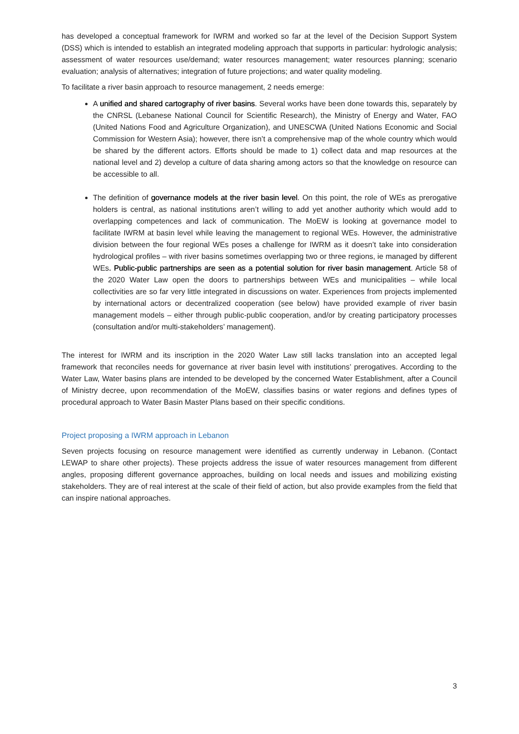has developed a conceptual framework for IWRM and worked so far at the level of the Decision Support System (DSS) which is intended to establish an integrated modeling approach that supports in particular: hydrologic analysis; assessment of water resources use/demand; water resources management; water resources planning; scenario evaluation; analysis of alternatives; integration of future projections; and water quality modeling.
To facilitate a river basin approach to resource management, 2 needs emerge:
A unified and shared cartography of river basins. Several works have been done towards this, separately by the CNRSL (Lebanese National Council for Scientific Research), the Ministry of Energy and Water, FAO (United Nations Food and Agriculture Organization), and UNESCWA (United Nations Economic and Social Commission for Western Asia); however, there isn’t a comprehensive map of the whole country which would be shared by the different actors. Efforts should be made to 1) collect data and map resources at the national level and 2) develop a culture of data sharing among actors so that the knowledge on resource can be accessible to all.
The definition of governance models at the river basin level. On this point, the role of WEs as prerogative holders is central, as national institutions aren’t willing to add yet another authority which would add to overlapping competences and lack of communication. The MoEW is looking at governance model to facilitate IWRM at basin level while leaving the management to regional WEs. However, the administrative division between the four regional WEs poses a challenge for IWRM as it doesn’t take into consideration hydrological profiles – with river basins sometimes overlapping two or three regions, ie managed by different WEs. Public-public partnerships are seen as a potential solution for river basin management. Article 58 of the 2020 Water Law open the doors to partnerships between WEs and municipalities – while local collectivities are so far very little integrated in discussions on water. Experiences from projects implemented by international actors or decentralized cooperation (see below) have provided example of river basin management models – either through public-public cooperation, and/or by creating participatory processes (consultation and/or multi-stakeholders’ management).
The interest for IWRM and its inscription in the 2020 Water Law still lacks translation into an accepted legal framework that reconciles needs for governance at river basin level with institutions’ prerogatives. According to the Water Law, Water basins plans are intended to be developed by the concerned Water Establishment, after a Council of Ministry decree, upon recommendation of the MoEW, classifies basins or water regions and defines types of procedural approach to Water Basin Master Plans based on their specific conditions.
Project proposing a IWRM approach in Lebanon
Seven projects focusing on resource management were identified as currently underway in Lebanon. (Contact LEWAP to share other projects). These projects address the issue of water resources management from different angles, proposing different governance approaches, building on local needs and issues and mobilizing existing stakeholders. They are of real interest at the scale of their field of action, but also provide examples from the field that can inspire national approaches.
3